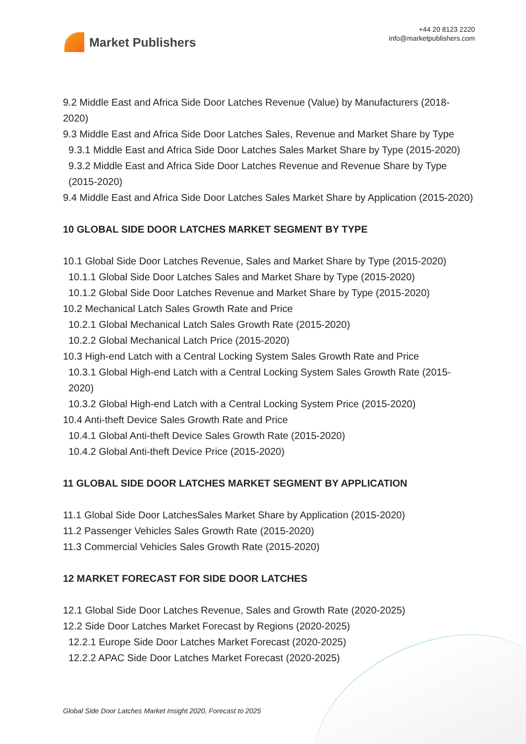Market Publishers
+44 20 8123 2220
info@marketpublishers.com
9.2 Middle East and Africa Side Door Latches Revenue (Value) by Manufacturers (2018-2020)
9.3 Middle East and Africa Side Door Latches Sales, Revenue and Market Share by Type
9.3.1 Middle East and Africa Side Door Latches Sales Market Share by Type (2015-2020)
9.3.2 Middle East and Africa Side Door Latches Revenue and Revenue Share by Type (2015-2020)
9.4 Middle East and Africa Side Door Latches Sales Market Share by Application (2015-2020)
10 GLOBAL SIDE DOOR LATCHES MARKET SEGMENT BY TYPE
10.1 Global Side Door Latches Revenue, Sales and Market Share by Type (2015-2020)
10.1.1 Global Side Door Latches Sales and Market Share by Type (2015-2020)
10.1.2 Global Side Door Latches Revenue and Market Share by Type (2015-2020)
10.2 Mechanical Latch Sales Growth Rate and Price
10.2.1 Global Mechanical Latch Sales Growth Rate (2015-2020)
10.2.2 Global Mechanical Latch Price (2015-2020)
10.3 High-end Latch with a Central Locking System Sales Growth Rate and Price
10.3.1 Global High-end Latch with a Central Locking System Sales Growth Rate (2015-2020)
10.3.2 Global High-end Latch with a Central Locking System Price (2015-2020)
10.4 Anti-theft Device Sales Growth Rate and Price
10.4.1 Global Anti-theft Device Sales Growth Rate (2015-2020)
10.4.2 Global Anti-theft Device Price (2015-2020)
11 GLOBAL SIDE DOOR LATCHES MARKET SEGMENT BY APPLICATION
11.1 Global Side Door LatchesSales Market Share by Application (2015-2020)
11.2 Passenger Vehicles Sales Growth Rate (2015-2020)
11.3 Commercial Vehicles Sales Growth Rate (2015-2020)
12 MARKET FORECAST FOR SIDE DOOR LATCHES
12.1 Global Side Door Latches Revenue, Sales and Growth Rate (2020-2025)
12.2 Side Door Latches Market Forecast by Regions (2020-2025)
12.2.1 Europe Side Door Latches Market Forecast (2020-2025)
12.2.2 APAC Side Door Latches Market Forecast (2020-2025)
Global Side Door Latches Market Insight 2020, Forecast to 2025